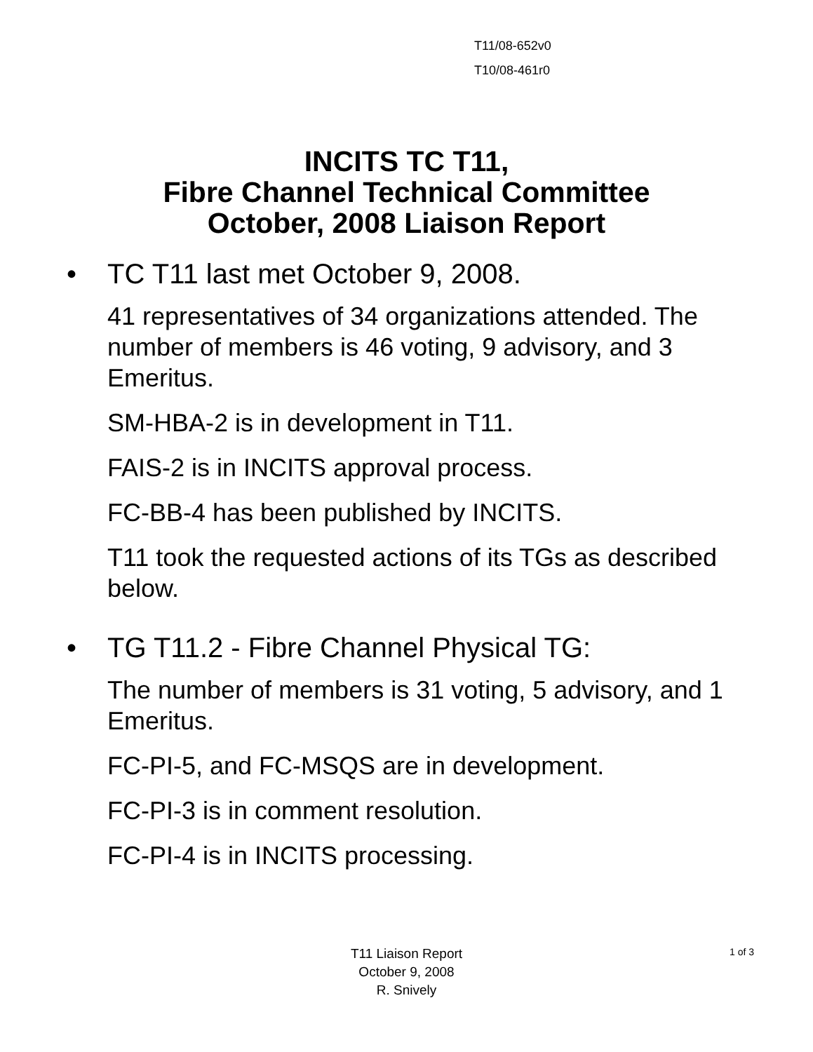T11/08-652v0
T10/08-461r0
INCITS TC T11,
Fibre Channel Technical Committee
October, 2008 Liaison Report
• TC T11 last met October 9, 2008.
41 representatives of 34 organizations attended. The number of members is 46 voting, 9 advisory, and 3 Emeritus.
SM-HBA-2 is in development in T11.
FAIS-2 is in INCITS approval process.
FC-BB-4 has been published by INCITS.
T11 took the requested actions of its TGs as described below.
• TG T11.2 - Fibre Channel Physical TG:
The number of members is 31 voting, 5 advisory, and 1 Emeritus.
FC-PI-5, and FC-MSQS are in development.
FC-PI-3 is in comment resolution.
FC-PI-4 is in INCITS processing.
T11 Liaison Report
October 9, 2008
R. Snively
1 of 3